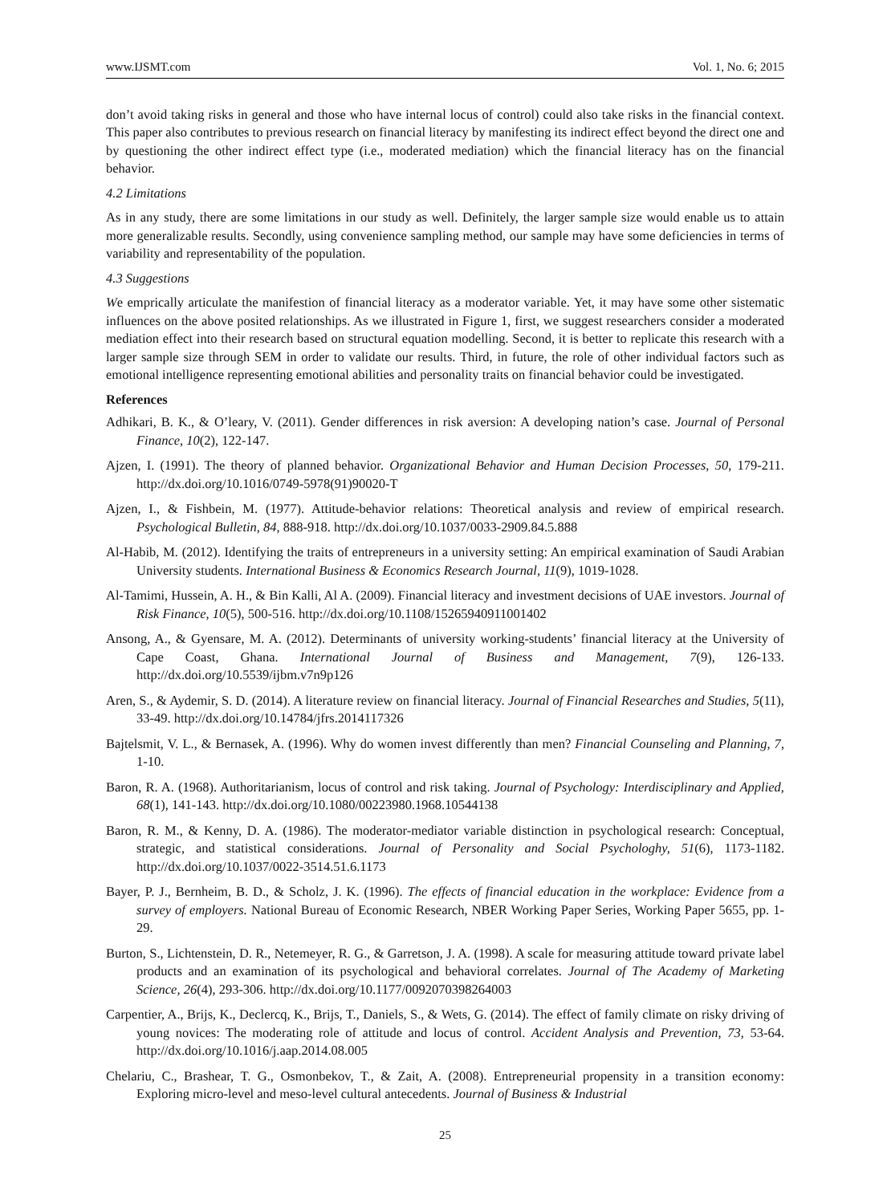www.IJSMT.com Vol. 1, No. 6; 2015
don’t avoid taking risks in general and those who have internal locus of control) could also take risks in the financial context. This paper also contributes to previous research on financial literacy by manifesting its indirect effect beyond the direct one and by questioning the other indirect effect type (i.e., moderated mediation) which the financial literacy has on the financial behavior.
4.2 Limitations
As in any study, there are some limitations in our study as well. Definitely, the larger sample size would enable us to attain more generalizable results. Secondly, using convenience sampling method, our sample may have some deficiencies in terms of variability and representability of the population.
4.3 Suggestions
We emprically articulate the manifestion of financial literacy as a moderator variable. Yet, it may have some other sistematic influences on the above posited relationships. As we illustrated in Figure 1, first, we suggest researchers consider a moderated mediation effect into their research based on structural equation modelling. Second, it is better to replicate this research with a larger sample size through SEM in order to validate our results. Third, in future, the role of other individual factors such as emotional intelligence representing emotional abilities and personality traits on financial behavior could be investigated.
References
Adhikari, B. K., & O’leary, V. (2011). Gender differences in risk aversion: A developing nation’s case. Journal of Personal Finance, 10(2), 122-147.
Ajzen, I. (1991). The theory of planned behavior. Organizational Behavior and Human Decision Processes, 50, 179-211. http://dx.doi.org/10.1016/0749-5978(91)90020-T
Ajzen, I., & Fishbein, M. (1977). Attitude-behavior relations: Theoretical analysis and review of empirical research. Psychological Bulletin, 84, 888-918. http://dx.doi.org/10.1037/0033-2909.84.5.888
Al-Habib, M. (2012). Identifying the traits of entrepreneurs in a university setting: An empirical examination of Saudi Arabian University students. International Business & Economics Research Journal, 11(9), 1019-1028.
Al-Tamimi, Hussein, A. H., & Bin Kalli, Al A. (2009). Financial literacy and investment decisions of UAE investors. Journal of Risk Finance, 10(5), 500-516. http://dx.doi.org/10.1108/15265940911001402
Ansong, A., & Gyensare, M. A. (2012). Determinants of university working-students’ financial literacy at the University of Cape Coast, Ghana. International Journal of Business and Management, 7(9), 126-133. http://dx.doi.org/10.5539/ijbm.v7n9p126
Aren, S., & Aydemir, S. D. (2014). A literature review on financial literacy. Journal of Financial Researches and Studies, 5(11), 33-49. http://dx.doi.org/10.14784/jfrs.2014117326
Bajtelsmit, V. L., & Bernasek, A. (1996). Why do women invest differently than men? Financial Counseling and Planning, 7, 1-10.
Baron, R. A. (1968). Authoritarianism, locus of control and risk taking. Journal of Psychology: Interdisciplinary and Applied, 68(1), 141-143. http://dx.doi.org/10.1080/00223980.1968.10544138
Baron, R. M., & Kenny, D. A. (1986). The moderator-mediator variable distinction in psychological research: Conceptual, strategic, and statistical considerations. Journal of Personality and Social Psychologhy, 51(6), 1173-1182. http://dx.doi.org/10.1037/0022-3514.51.6.1173
Bayer, P. J., Bernheim, B. D., & Scholz, J. K. (1996). The effects of financial education in the workplace: Evidence from a survey of employers. National Bureau of Economic Research, NBER Working Paper Series, Working Paper 5655, pp. 1-29.
Burton, S., Lichtenstein, D. R., Netemeyer, R. G., & Garretson, J. A. (1998). A scale for measuring attitude toward private label products and an examination of its psychological and behavioral correlates. Journal of The Academy of Marketing Science, 26(4), 293-306. http://dx.doi.org/10.1177/0092070398264003
Carpentier, A., Brijs, K., Declercq, K., Brijs, T., Daniels, S., & Wets, G. (2014). The effect of family climate on risky driving of young novices: The moderating role of attitude and locus of control. Accident Analysis and Prevention, 73, 53-64. http://dx.doi.org/10.1016/j.aap.2014.08.005
Chelariu, C., Brashear, T. G., Osmonbekov, T., & Zait, A. (2008). Entrepreneurial propensity in a transition economy: Exploring micro-level and meso-level cultural antecedents. Journal of Business & Industrial
25